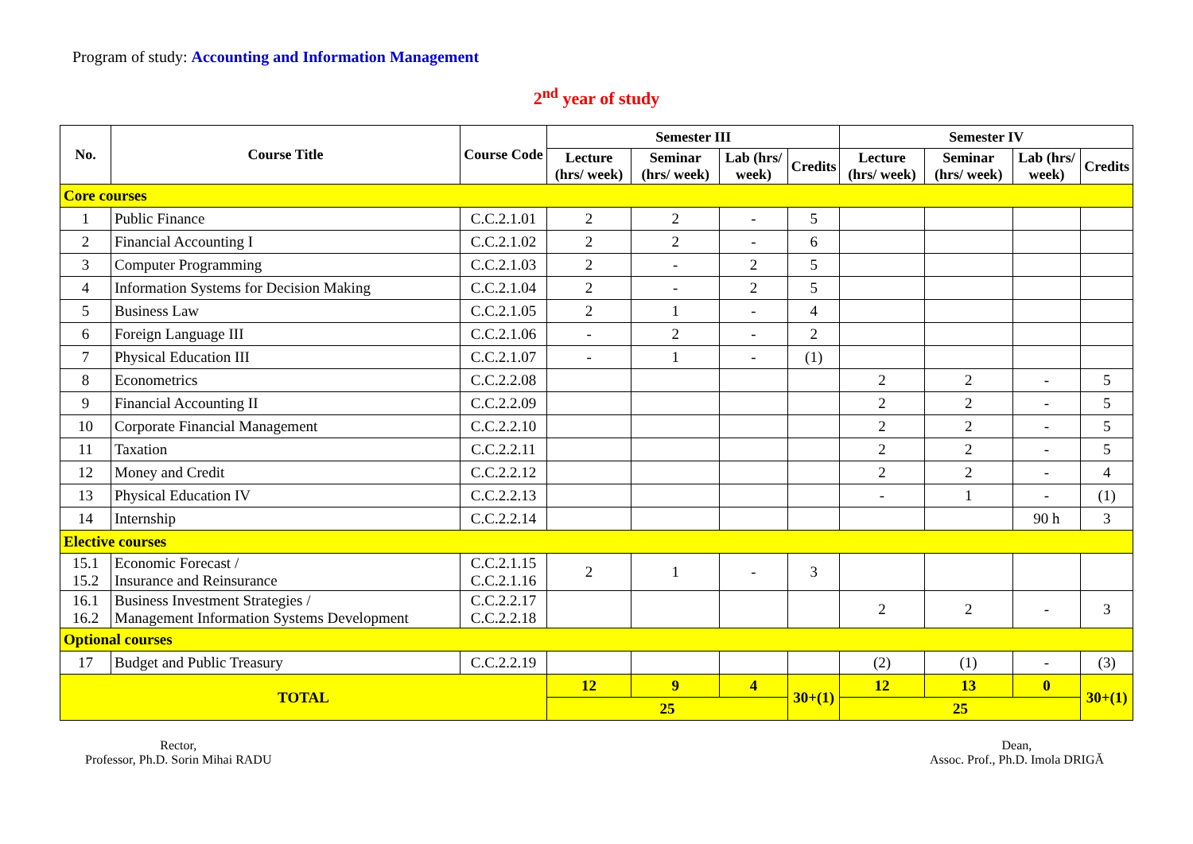Program of study: Accounting and Information Management
2<sup>nd</sup> year of study
| No. | Course Title | Course Code | Semester III | | | | Semester IV | | | |
| --- | --- | --- | --- | --- | --- | --- | --- | --- | --- | --- |
| | | | Lecture (hrs/ week) | Seminar (hrs/ week) | Lab (hrs/ week) | Credits | Lecture (hrs/ week) | Seminar (hrs/ week) | Lab (hrs/ week) | Credits |
| Core courses | | | | | | | | | | |
| 1 | Public Finance | C.C.2.1.01 | 2 | 2 | - | 5 | | | | |
| 2 | Financial Accounting I | C.C.2.1.02 | 2 | 2 | - | 6 | | | | |
| 3 | Computer Programming | C.C.2.1.03 | 2 | - | 2 | 5 | | | | |
| 4 | Information Systems for Decision Making | C.C.2.1.04 | 2 | - | 2 | 5 | | | | |
| 5 | Business Law | C.C.2.1.05 | 2 | 1 | - | 4 | | | | |
| 6 | Foreign Language III | C.C.2.1.06 | - | 2 | - | 2 | | | | |
| 7 | Physical Education III | C.C.2.1.07 | - | 1 | - | (1) | | | | |
| 8 | Econometrics | C.C.2.2.08 | | | | | 2 | 2 | - | 5 |
| 9 | Financial Accounting II | C.C.2.2.09 | | | | | 2 | 2 | - | 5 |
| 10 | Corporate Financial Management | C.C.2.2.10 | | | | | 2 | 2 | - | 5 |
| 11 | Taxation | C.C.2.2.11 | | | | | 2 | 2 | - | 5 |
| 12 | Money and Credit | C.C.2.2.12 | | | | | 2 | 2 | - | 4 |
| 13 | Physical Education IV | C.C.2.2.13 | | | | | - | 1 | - | (1) |
| 14 | Internship | C.C.2.2.14 | | | | | | | 90 h | 3 |
| Elective courses | | | | | | | | | | |
| 15.1 15.2 | Economic Forecast / Insurance and Reinsurance | C.C.2.1.15 C.C.2.1.16 | 2 | 1 | - | 3 | | | | |
| 16.1 16.2 | Business Investment Strategies / Management Information Systems Development | C.C.2.2.17 C.C.2.2.18 | | | | | 2 | 2 | - | 3 |
| Optional courses | | | | | | | | | | |
| 17 | Budget and Public Treasury | C.C.2.2.19 | | | | | (2) | (1) | - | (3) |
| TOTAL | | | 12 | 9 | 4 | 30+(1) | 12 | 13 | 0 | 30+(1) |
| | | | 25 | | | | 25 | | | |
Rector,
Professor, Ph.D. Sorin Mihai RADU
Dean,
Assoc. Prof., Ph.D. Imola DRIGĂ